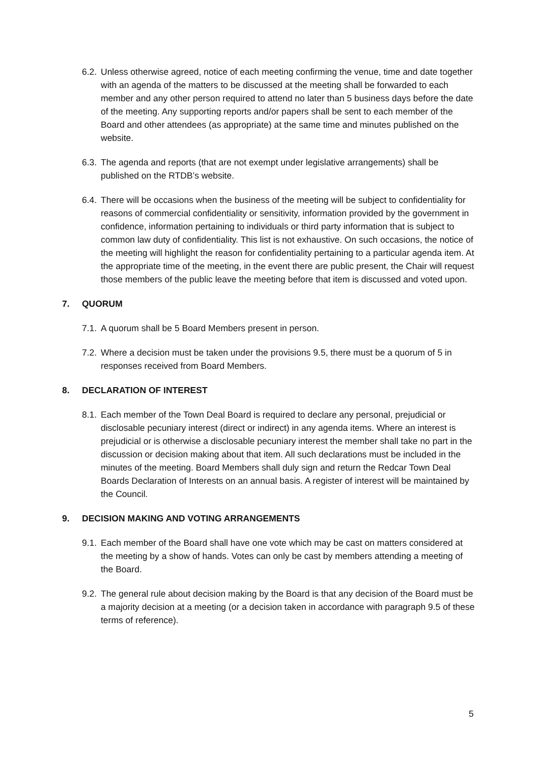6.2. Unless otherwise agreed, notice of each meeting confirming the venue, time and date together with an agenda of the matters to be discussed at the meeting shall be forwarded to each member and any other person required to attend no later than 5 business days before the date of the meeting. Any supporting reports and/or papers shall be sent to each member of the Board and other attendees (as appropriate) at the same time and minutes published on the website.
6.3. The agenda and reports (that are not exempt under legislative arrangements) shall be published on the RTDB’s website.
6.4. There will be occasions when the business of the meeting will be subject to confidentiality for reasons of commercial confidentiality or sensitivity, information provided by the government in confidence, information pertaining to individuals or third party information that is subject to common law duty of confidentiality. This list is not exhaustive. On such occasions, the notice of the meeting will highlight the reason for confidentiality pertaining to a particular agenda item. At the appropriate time of the meeting, in the event there are public present, the Chair will request those members of the public leave the meeting before that item is discussed and voted upon.
7. QUORUM
7.1. A quorum shall be 5 Board Members present in person.
7.2. Where a decision must be taken under the provisions 9.5, there must be a quorum of 5 in responses received from Board Members.
8. DECLARATION OF INTEREST
8.1. Each member of the Town Deal Board is required to declare any personal, prejudicial or disclosable pecuniary interest (direct or indirect) in any agenda items. Where an interest is prejudicial or is otherwise a disclosable pecuniary interest the member shall take no part in the discussion or decision making about that item. All such declarations must be included in the minutes of the meeting. Board Members shall duly sign and return the Redcar Town Deal Boards Declaration of Interests on an annual basis. A register of interest will be maintained by the Council.
9. DECISION MAKING AND VOTING ARRANGEMENTS
9.1. Each member of the Board shall have one vote which may be cast on matters considered at the meeting by a show of hands. Votes can only be cast by members attending a meeting of the Board.
9.2. The general rule about decision making by the Board is that any decision of the Board must be a majority decision at a meeting (or a decision taken in accordance with paragraph 9.5 of these terms of reference).
5